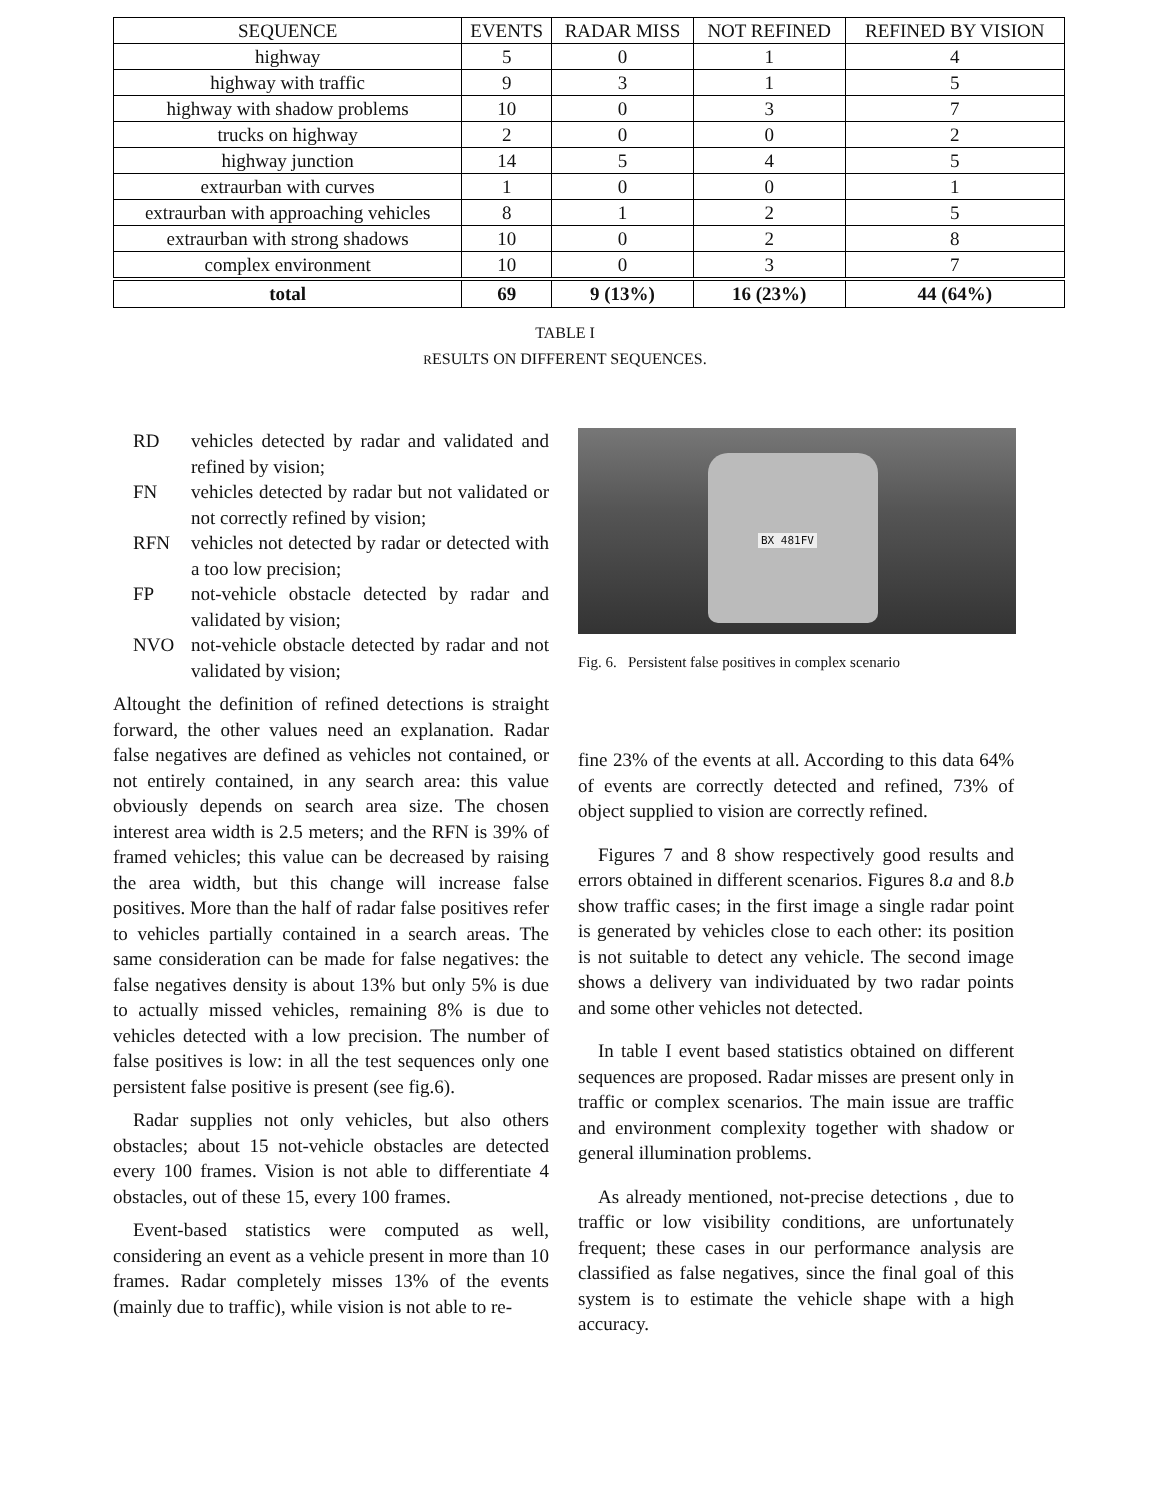| SEQUENCE | EVENTS | RADAR MISS | NOT REFINED | REFINED BY VISION |
| --- | --- | --- | --- | --- |
| highway | 5 | 0 | 1 | 4 |
| highway with traffic | 9 | 3 | 1 | 5 |
| highway with shadow problems | 10 | 0 | 3 | 7 |
| trucks on highway | 2 | 0 | 0 | 2 |
| highway junction | 14 | 5 | 4 | 5 |
| extraurban with curves | 1 | 0 | 0 | 1 |
| extraurban with approaching vehicles | 8 | 1 | 2 | 5 |
| extraurban with strong shadows | 10 | 0 | 2 | 8 |
| complex environment | 10 | 0 | 3 | 7 |
| total | 69 | 9 (13%) | 16 (23%) | 44 (64%) |
TABLE I
RESULTS ON DIFFERENT SEQUENCES.
RD vehicles detected by radar and validated and refined by vision;
FN vehicles detected by radar but not validated or not correctly refined by vision;
RFN vehicles not detected by radar or detected with a too low precision;
FP not-vehicle obstacle detected by radar and validated by vision;
NVO not-vehicle obstacle detected by radar and not validated by vision;
Altought the definition of refined detections is straight forward, the other values need an explanation. Radar false negatives are defined as vehicles not contained, or not entirely contained, in any search area: this value obviously depends on search area size. The chosen interest area width is 2.5 meters; and the RFN is 39% of framed vehicles; this value can be decreased by raising the area width, but this change will increase false positives. More than the half of radar false positives refer to vehicles partially contained in a search areas. The same consideration can be made for false negatives: the false negatives density is about 13% but only 5% is due to actually missed vehicles, remaining 8% is due to vehicles detected with a low precision. The number of false positives is low: in all the test sequences only one persistent false positive is present (see fig.6).
Radar supplies not only vehicles, but also others obstacles; about 15 not-vehicle obstacles are detected every 100 frames. Vision is not able to differentiate 4 obstacles, out of these 15, every 100 frames.
Event-based statistics were computed as well, considering an event as a vehicle present in more than 10 frames. Radar completely misses 13% of the events (mainly due to traffic), while vision is not able to re-
BX 481FV
Fig. 6. Persistent false positives in complex scenario
fine 23% of the events at all. According to this data 64% of events are correctly detected and refined, 73% of object supplied to vision are correctly refined.
Figures 7 and 8 show respectively good results and errors obtained in different scenarios. Figures 8.a and 8.b show traffic cases; in the first image a single radar point is generated by vehicles close to each other: its position is not suitable to detect any vehicle. The second image shows a delivery van individuated by two radar points and some other vehicles not detected.
In table I event based statistics obtained on different sequences are proposed. Radar misses are present only in traffic or complex scenarios. The main issue are traffic and environment complexity together with shadow or general illumination problems.
As already mentioned, not-precise detections , due to traffic or low visibility conditions, are unfortunately frequent; these cases in our performance analysis are classified as false negatives, since the final goal of this system is to estimate the vehicle shape with a high accuracy.